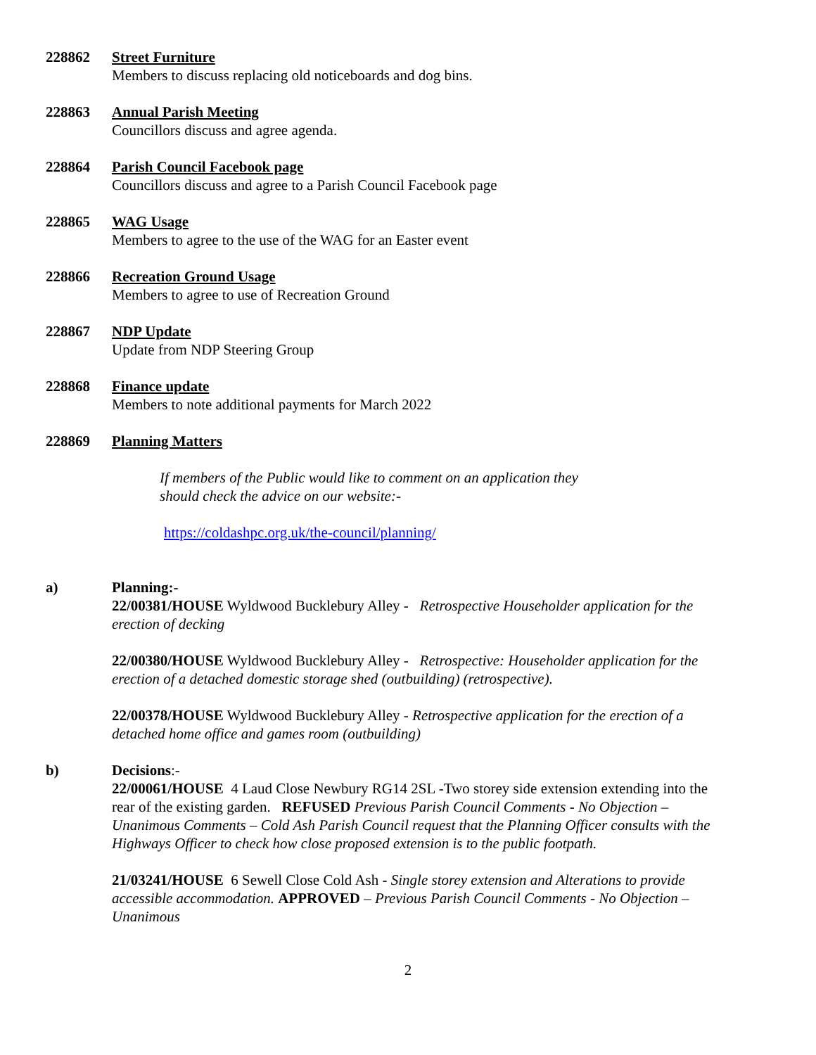228862 Street Furniture
Members to discuss replacing old noticeboards and dog bins.
228863 Annual Parish Meeting
Councillors discuss and agree agenda.
228864 Parish Council Facebook page
Councillors discuss and agree to a Parish Council Facebook page
228865 WAG Usage
Members to agree to the use of the WAG for an Easter event
228866 Recreation Ground Usage
Members to agree to use of Recreation Ground
228867 NDP Update
Update from NDP Steering Group
228868 Finance update
Members to note additional payments for March 2022
228869 Planning Matters
If members of the Public would like to comment on an application they
should check the advice on our website:-
https://coldashpc.org.uk/the-council/planning/
a) Planning:-
22/00381/HOUSE Wyldwood Bucklebury Alley - Retrospective Householder application for the erection of decking
22/00380/HOUSE Wyldwood Bucklebury Alley - Retrospective: Householder application for the erection of a detached domestic storage shed (outbuilding) (retrospective).
22/00378/HOUSE Wyldwood Bucklebury Alley - Retrospective application for the erection of a detached home office and games room (outbuilding)
b) Decisions:-
22/00061/HOUSE 4 Laud Close Newbury RG14 2SL -Two storey side extension extending into the rear of the existing garden. REFUSED Previous Parish Council Comments - No Objection – Unanimous Comments – Cold Ash Parish Council request that the Planning Officer consults with the Highways Officer to check how close proposed extension is to the public footpath.
21/03241/HOUSE 6 Sewell Close Cold Ash - Single storey extension and Alterations to provide accessible accommodation. APPROVED – Previous Parish Council Comments - No Objection – Unanimous
2